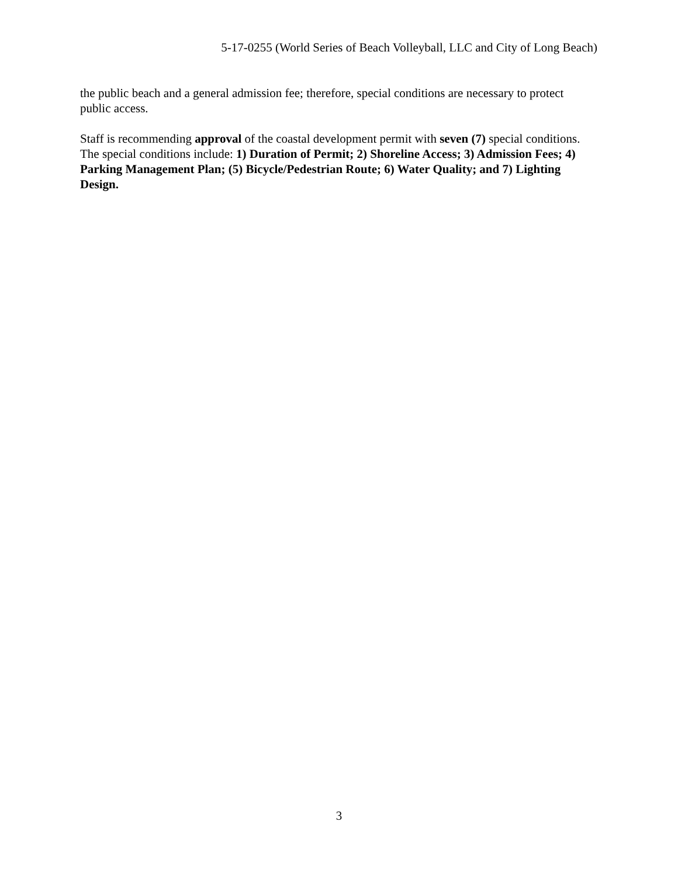5-17-0255 (World Series of Beach Volleyball, LLC and City of Long Beach)
the public beach and a general admission fee; therefore, special conditions are necessary to protect public access.
Staff is recommending approval of the coastal development permit with seven (7) special conditions. The special conditions include: 1) Duration of Permit; 2) Shoreline Access; 3) Admission Fees; 4) Parking Management Plan; (5) Bicycle/Pedestrian Route; 6) Water Quality; and 7) Lighting Design.
3